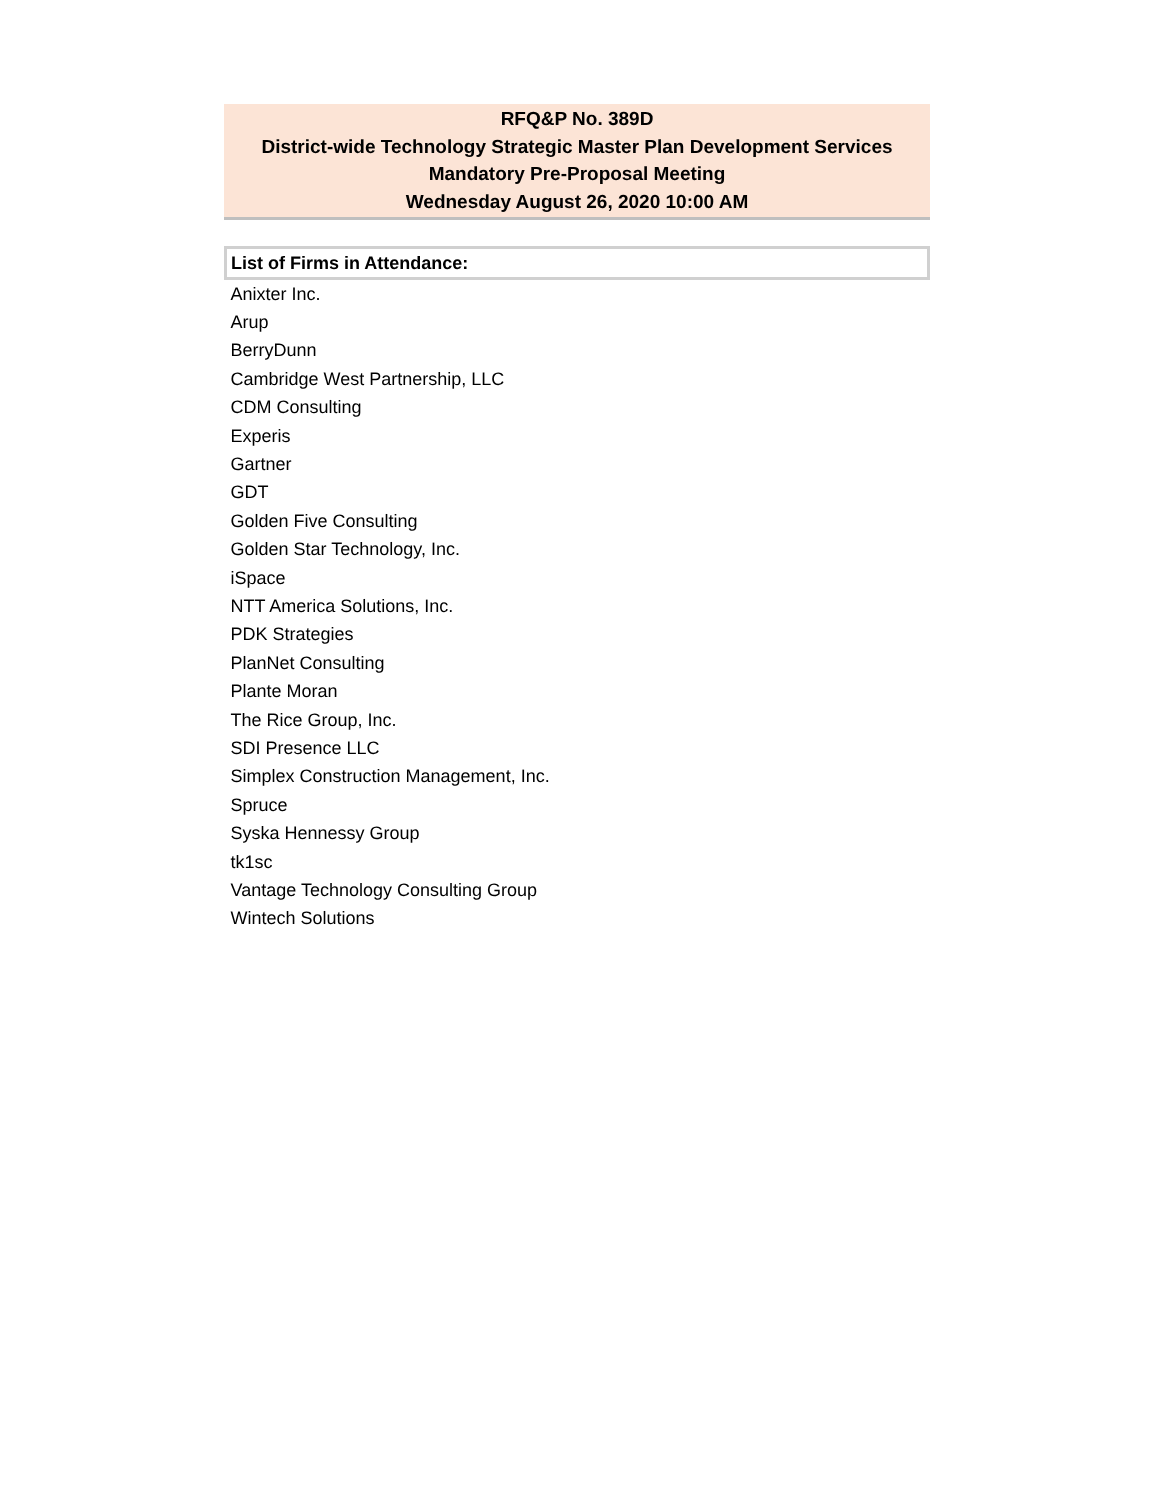RFQ&P No. 389D
District-wide Technology Strategic Master Plan Development Services
Mandatory Pre-Proposal Meeting
Wednesday August 26, 2020 10:00 AM
| List of Firms in Attendance: |
| --- |
| Anixter Inc. |
| Arup |
| BerryDunn |
| Cambridge West Partnership, LLC |
| CDM Consulting |
| Experis |
| Gartner |
| GDT |
| Golden Five Consulting |
| Golden Star Technology, Inc. |
| iSpace |
| NTT America Solutions, Inc. |
| PDK Strategies |
| PlanNet Consulting |
| Plante Moran |
| The Rice Group, Inc. |
| SDI Presence LLC |
| Simplex Construction Management, Inc. |
| Spruce |
| Syska Hennessy Group |
| tk1sc |
| Vantage Technology Consulting Group |
| Wintech Solutions |